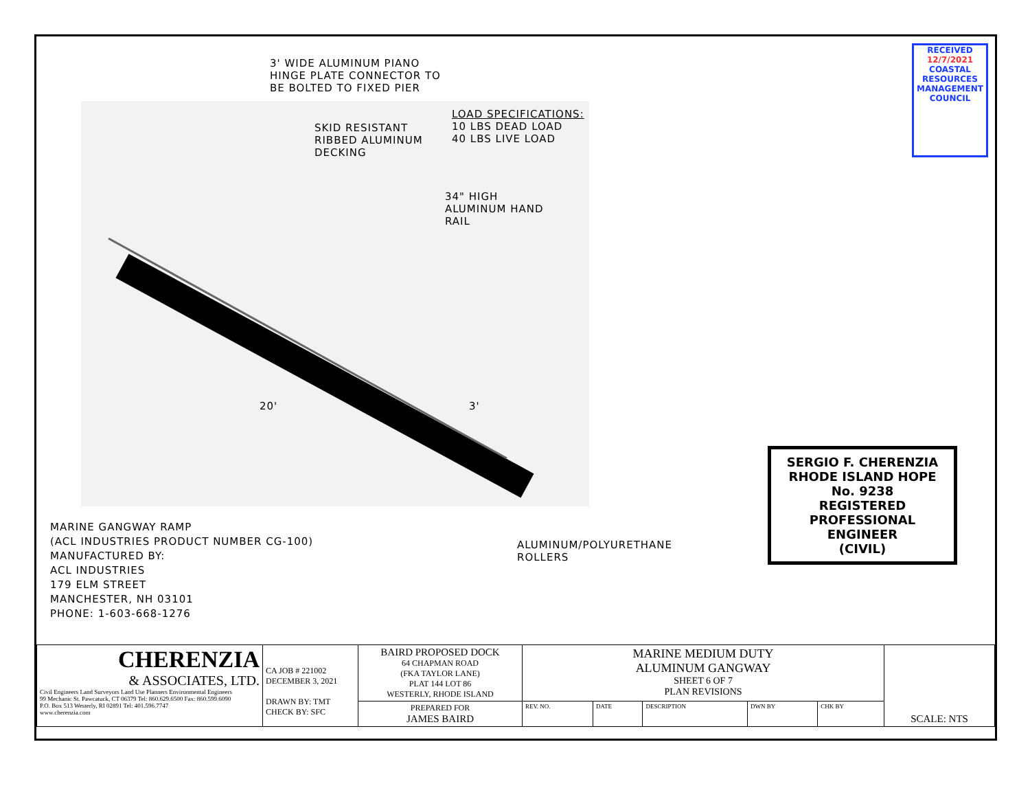3' WIDE ALUMINUM PIANO
HINGE PLATE CONNECTOR TO
BE BOLTED TO FIXED PIER
SKID RESISTANT
RIBBED ALUMINUM
DECKING
LOAD SPECIFICATIONS:
10 LBS DEAD LOAD
40 LBS LIVE LOAD
34" HIGH
ALUMINUM HAND
RAIL
20' 3'
MARINE GANGWAY RAMP
(ACL INDUSTRIES PRODUCT NUMBER CG-100)
MANUFACTURED BY:
ACL INDUSTRIES
179 ELM STREET
MANCHESTER, NH 03101
PHONE: 1-603-668-1276
ALUMINUM/POLYURETHANE
ROLLERS
RECEIVED
12/7/2021
COASTAL RESOURCES MANAGEMENT COUNCIL
SERGIO F. CHERENZIA
RHODE ISLAND HOPE
No. 9238
REGISTERED
PROFESSIONAL ENGINEER
(CIVIL)
| CHERENZIA & ASSOCIATES, LTD. Civil Engineers Land Surveyors Land Use Planners Environmental Engineers 99 Mechanic St. Pawcatuck, CT 06379 Tel: 860.629.6500 Fax: 860.599.6090 P.O. Box 513 Westerly, RI 02891 Tel: 401.596.7747 www.cherenzia.com | CA JOB # 221002 DECEMBER 3, 2021 DRAWN BY: TMT CHECK BY: SFC | BAIRD PROPOSED DOCK 64 CHAPMAN ROAD (FKA TAYLOR LANE) PLAT 144 LOT 86 WESTERLY, RHODE ISLAND | MARINE MEDIUM DUTY ALUMINUM GANGWAY SHEET 6 OF 7 PLAN REVISIONS | | | | | SCALE: NTS |
| | | PREPARED FOR JAMES BAIRD | REV. NO. | DATE | DESCRIPTION | DWN BY | CHK BY | |